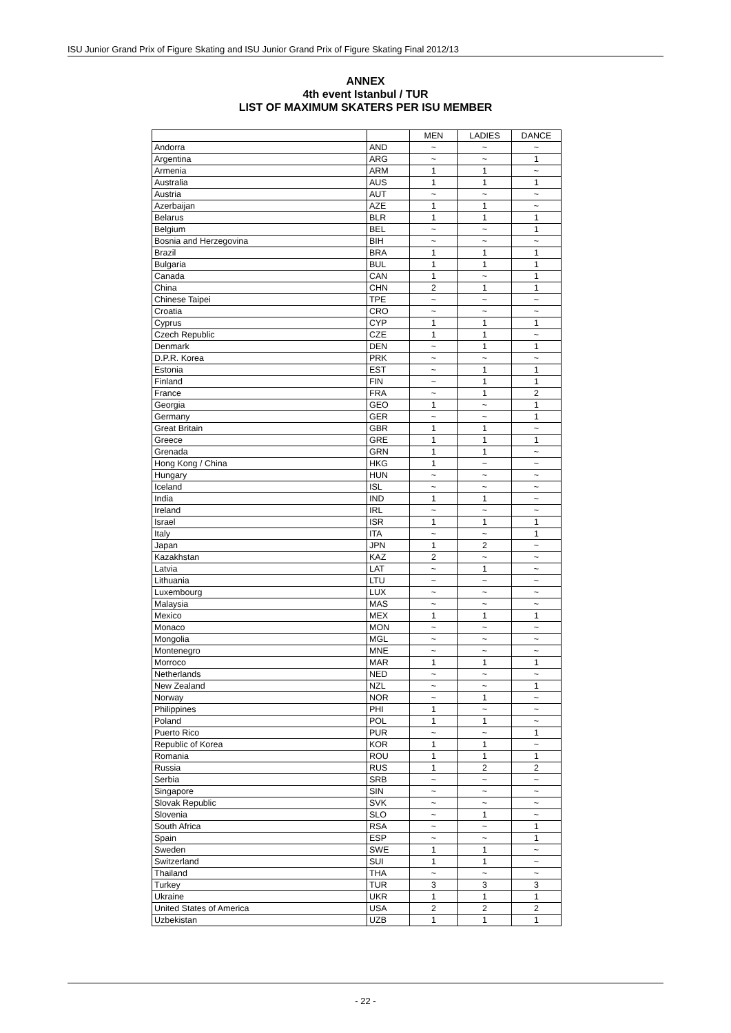ISU Junior Grand Prix of Figure Skating and ISU Junior Grand Prix of Figure Skating Final 2012/13
ANNEX
4th event Istanbul / TUR
LIST OF MAXIMUM SKATERS PER ISU MEMBER
| | | MEN | LADIES | DANCE |
| --- | --- | --- | --- | --- |
| Andorra | AND | ~ | ~ | ~ |
| Argentina | ARG | ~ | ~ | 1 |
| Armenia | ARM | 1 | 1 | ~ |
| Australia | AUS | 1 | 1 | 1 |
| Austria | AUT | ~ | ~ | ~ |
| Azerbaijan | AZE | 1 | 1 | ~ |
| Belarus | BLR | 1 | 1 | 1 |
| Belgium | BEL | ~ | ~ | 1 |
| Bosnia and Herzegovina | BIH | ~ | ~ | ~ |
| Brazil | BRA | 1 | 1 | 1 |
| Bulgaria | BUL | 1 | 1 | 1 |
| Canada | CAN | 1 | ~ | 1 |
| China | CHN | 2 | 1 | 1 |
| Chinese Taipei | TPE | ~ | ~ | ~ |
| Croatia | CRO | ~ | ~ | ~ |
| Cyprus | CYP | 1 | 1 | 1 |
| Czech Republic | CZE | 1 | 1 | ~ |
| Denmark | DEN | ~ | 1 | 1 |
| D.P.R. Korea | PRK | ~ | ~ | ~ |
| Estonia | EST | ~ | 1 | 1 |
| Finland | FIN | ~ | 1 | 1 |
| France | FRA | ~ | 1 | 2 |
| Georgia | GEO | 1 | ~ | 1 |
| Germany | GER | ~ | ~ | 1 |
| Great Britain | GBR | 1 | 1 | ~ |
| Greece | GRE | 1 | 1 | 1 |
| Grenada | GRN | 1 | 1 | ~ |
| Hong Kong / China | HKG | 1 | ~ | ~ |
| Hungary | HUN | ~ | ~ | ~ |
| Iceland | ISL | ~ | ~ | ~ |
| India | IND | 1 | 1 | ~ |
| Ireland | IRL | ~ | ~ | ~ |
| Israel | ISR | 1 | 1 | 1 |
| Italy | ITA | ~ | ~ | 1 |
| Japan | JPN | 1 | 2 | ~ |
| Kazakhstan | KAZ | 2 | ~ | ~ |
| Latvia | LAT | ~ | 1 | ~ |
| Lithuania | LTU | ~ | ~ | ~ |
| Luxembourg | LUX | ~ | ~ | ~ |
| Malaysia | MAS | ~ | ~ | ~ |
| Mexico | MEX | 1 | 1 | 1 |
| Monaco | MON | ~ | ~ | ~ |
| Mongolia | MGL | ~ | ~ | ~ |
| Montenegro | MNE | ~ | ~ | ~ |
| Morroco | MAR | 1 | 1 | 1 |
| Netherlands | NED | ~ | ~ | ~ |
| New Zealand | NZL | ~ | ~ | 1 |
| Norway | NOR | ~ | 1 | ~ |
| Philippines | PHI | 1 | ~ | ~ |
| Poland | POL | 1 | 1 | ~ |
| Puerto Rico | PUR | ~ | ~ | 1 |
| Republic of Korea | KOR | 1 | 1 | ~ |
| Romania | ROU | 1 | 1 | 1 |
| Russia | RUS | 1 | 2 | 2 |
| Serbia | SRB | ~ | ~ | ~ |
| Singapore | SIN | ~ | ~ | ~ |
| Slovak Republic | SVK | ~ | ~ | ~ |
| Slovenia | SLO | ~ | 1 | ~ |
| South Africa | RSA | ~ | ~ | 1 |
| Spain | ESP | ~ | ~ | 1 |
| Sweden | SWE | 1 | 1 | ~ |
| Switzerland | SUI | 1 | 1 | ~ |
| Thailand | THA | ~ | ~ | ~ |
| Turkey | TUR | 3 | 3 | 3 |
| Ukraine | UKR | 1 | 1 | 1 |
| United States of America | USA | 2 | 2 | 2 |
| Uzbekistan | UZB | 1 | 1 | 1 |
- 22 -